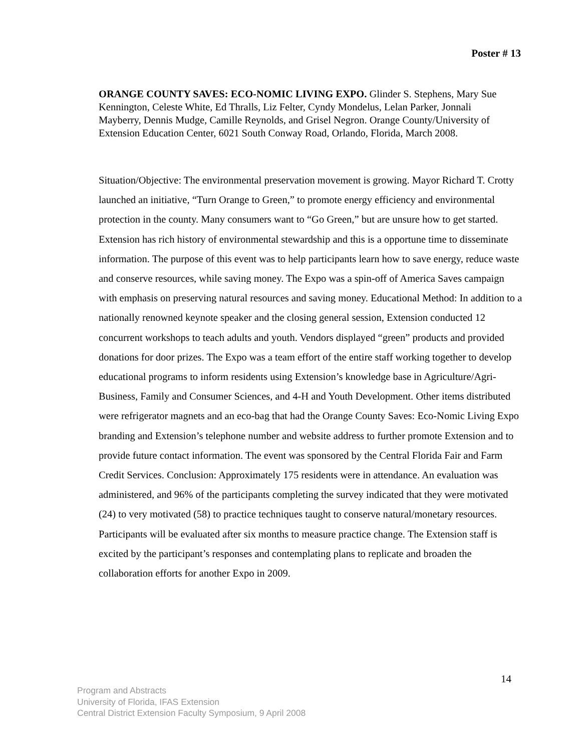Poster # 13
ORANGE COUNTY SAVES: ECO-NOMIC LIVING EXPO. Glinder S. Stephens, Mary Sue Kennington, Celeste White, Ed Thralls, Liz Felter, Cyndy Mondelus, Lelan Parker, Jonnali Mayberry, Dennis Mudge, Camille Reynolds, and Grisel Negron. Orange County/University of Extension Education Center, 6021 South Conway Road, Orlando, Florida, March 2008.
Situation/Objective: The environmental preservation movement is growing. Mayor Richard T. Crotty launched an initiative, “Turn Orange to Green,” to promote energy efficiency and environmental protection in the county. Many consumers want to “Go Green,” but are unsure how to get started. Extension has rich history of environmental stewardship and this is a opportune time to disseminate information. The purpose of this event was to help participants learn how to save energy, reduce waste and conserve resources, while saving money. The Expo was a spin-off of America Saves campaign with emphasis on preserving natural resources and saving money. Educational Method: In addition to a nationally renowned keynote speaker and the closing general session, Extension conducted 12 concurrent workshops to teach adults and youth. Vendors displayed “green” products and provided donations for door prizes. The Expo was a team effort of the entire staff working together to develop educational programs to inform residents using Extension’s knowledge base in Agriculture/Agri-Business, Family and Consumer Sciences, and 4-H and Youth Development. Other items distributed were refrigerator magnets and an eco-bag that had the Orange County Saves: Eco-Nomic Living Expo branding and Extension’s telephone number and website address to further promote Extension and to provide future contact information. The event was sponsored by the Central Florida Fair and Farm Credit Services. Conclusion: Approximately 175 residents were in attendance. An evaluation was administered, and 96% of the participants completing the survey indicated that they were motivated (24) to very motivated (58) to practice techniques taught to conserve natural/monetary resources. Participants will be evaluated after six months to measure practice change. The Extension staff is excited by the participant’s responses and contemplating plans to replicate and broaden the collaboration efforts for another Expo in 2009.
14
Program and Abstracts
University of Florida, IFAS Extension
Central District Extension Faculty Symposium, 9 April 2008